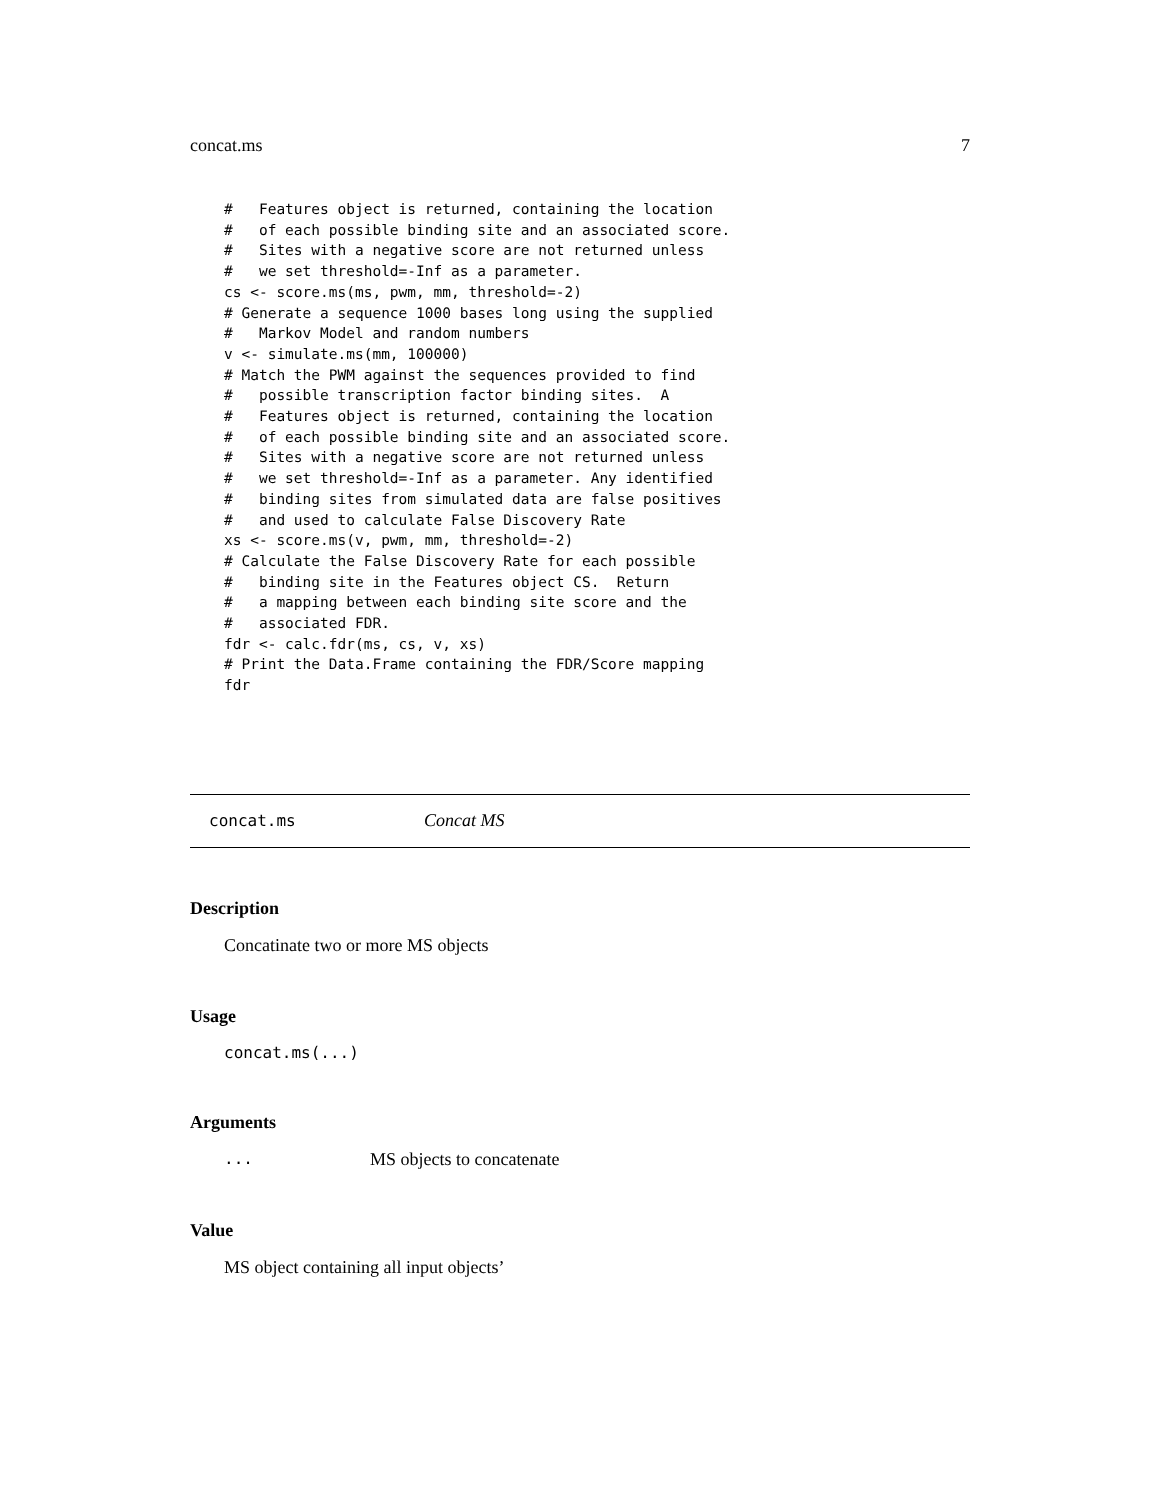concat.ms 7
#   Features object is returned, containing the location
#   of each possible binding site and an associated score.
#   Sites with a negative score are not returned unless
#   we set threshold=-Inf as a parameter.
cs <- score.ms(ms, pwm, mm, threshold=-2)
# Generate a sequence 1000 bases long using the supplied
#   Markov Model and random numbers
v <- simulate.ms(mm, 100000)
# Match the PWM against the sequences provided to find
#   possible transcription factor binding sites.  A
#   Features object is returned, containing the location
#   of each possible binding site and an associated score.
#   Sites with a negative score are not returned unless
#   we set threshold=-Inf as a parameter. Any identified
#   binding sites from simulated data are false positives
#   and used to calculate False Discovery Rate
xs <- score.ms(v, pwm, mm, threshold=-2)
# Calculate the False Discovery Rate for each possible
#   binding site in the Features object CS.  Return
#   a mapping between each binding site score and the
#   associated FDR.
fdr <- calc.fdr(ms, cs, v, xs)
# Print the Data.Frame containing the FDR/Score mapping
fdr
concat.ms Concat MS
Description
Concatinate two or more MS objects
Usage
concat.ms(...)
Arguments
... MS objects to concatenate
Value
MS object containing all input objects’